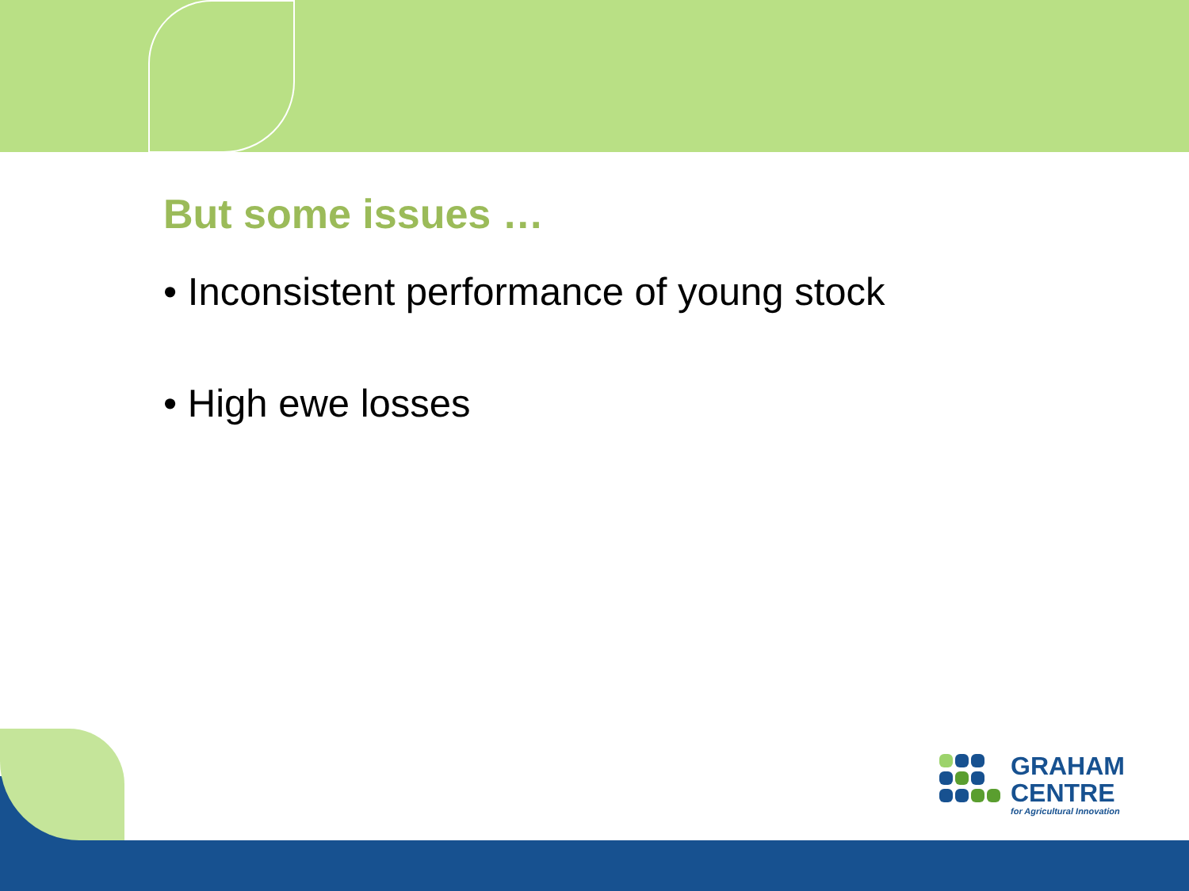But some issues …
• Inconsistent performance of young stock
• High ewe losses
GRAHAM
CENTRE
for Agricultural Innovation